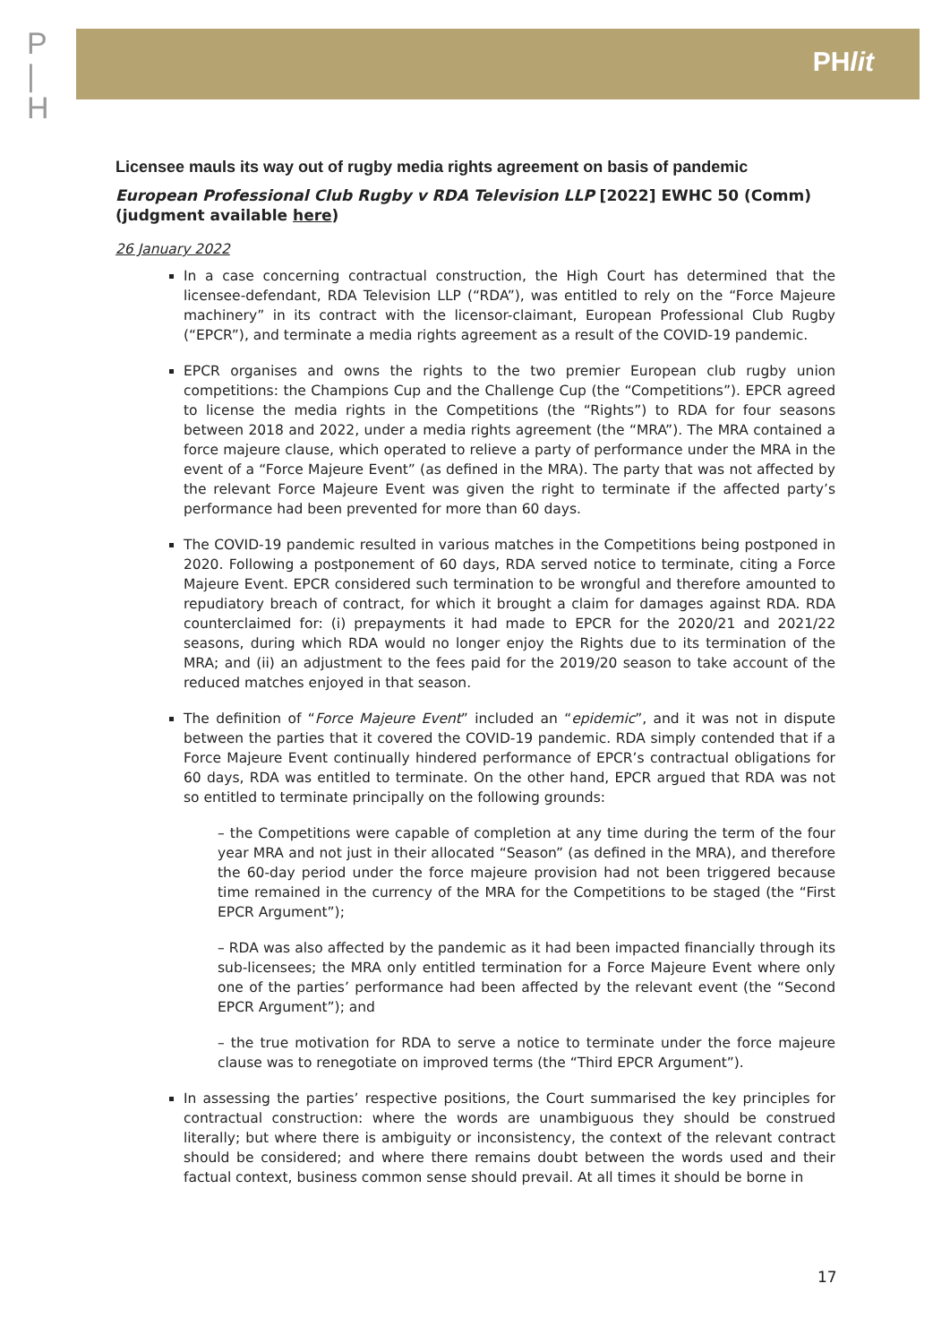P
|
H
PHlit
Licensee mauls its way out of rugby media rights agreement on basis of pandemic
European Professional Club Rugby v RDA Television LLP [2022] EWHC 50 (Comm) (judgment available here)
26 January 2022
In a case concerning contractual construction, the High Court has determined that the licensee-defendant, RDA Television LLP (“RDA”), was entitled to rely on the “Force Majeure machinery” in its contract with the licensor-claimant, European Professional Club Rugby (“EPCR”), and terminate a media rights agreement as a result of the COVID-19 pandemic.
EPCR organises and owns the rights to the two premier European club rugby union competitions: the Champions Cup and the Challenge Cup (the “Competitions”). EPCR agreed to license the media rights in the Competitions (the “Rights”) to RDA for four seasons between 2018 and 2022, under a media rights agreement (the “MRA”). The MRA contained a force majeure clause, which operated to relieve a party of performance under the MRA in the event of a “Force Majeure Event” (as defined in the MRA). The party that was not affected by the relevant Force Majeure Event was given the right to terminate if the affected party’s performance had been prevented for more than 60 days.
The COVID-19 pandemic resulted in various matches in the Competitions being postponed in 2020. Following a postponement of 60 days, RDA served notice to terminate, citing a Force Majeure Event. EPCR considered such termination to be wrongful and therefore amounted to repudiatory breach of contract, for which it brought a claim for damages against RDA. RDA counterclaimed for: (i) prepayments it had made to EPCR for the 2020/21 and 2021/22 seasons, during which RDA would no longer enjoy the Rights due to its termination of the MRA; and (ii) an adjustment to the fees paid for the 2019/20 season to take account of the reduced matches enjoyed in that season.
The definition of “Force Majeure Event” included an “epidemic”, and it was not in dispute between the parties that it covered the COVID-19 pandemic. RDA simply contended that if a Force Majeure Event continually hindered performance of EPCR’s contractual obligations for 60 days, RDA was entitled to terminate. On the other hand, EPCR argued that RDA was not so entitled to terminate principally on the following grounds:
– the Competitions were capable of completion at any time during the term of the four year MRA and not just in their allocated “Season” (as defined in the MRA), and therefore the 60-day period under the force majeure provision had not been triggered because time remained in the currency of the MRA for the Competitions to be staged (the “First EPCR Argument”);
– RDA was also affected by the pandemic as it had been impacted financially through its sub-licensees; the MRA only entitled termination for a Force Majeure Event where only one of the parties’ performance had been affected by the relevant event (the “Second EPCR Argument”); and
– the true motivation for RDA to serve a notice to terminate under the force majeure clause was to renegotiate on improved terms (the “Third EPCR Argument”).
In assessing the parties’ respective positions, the Court summarised the key principles for contractual construction: where the words are unambiguous they should be construed literally; but where there is ambiguity or inconsistency, the context of the relevant contract should be considered; and where there remains doubt between the words used and their factual context, business common sense should prevail. At all times it should be borne in
17